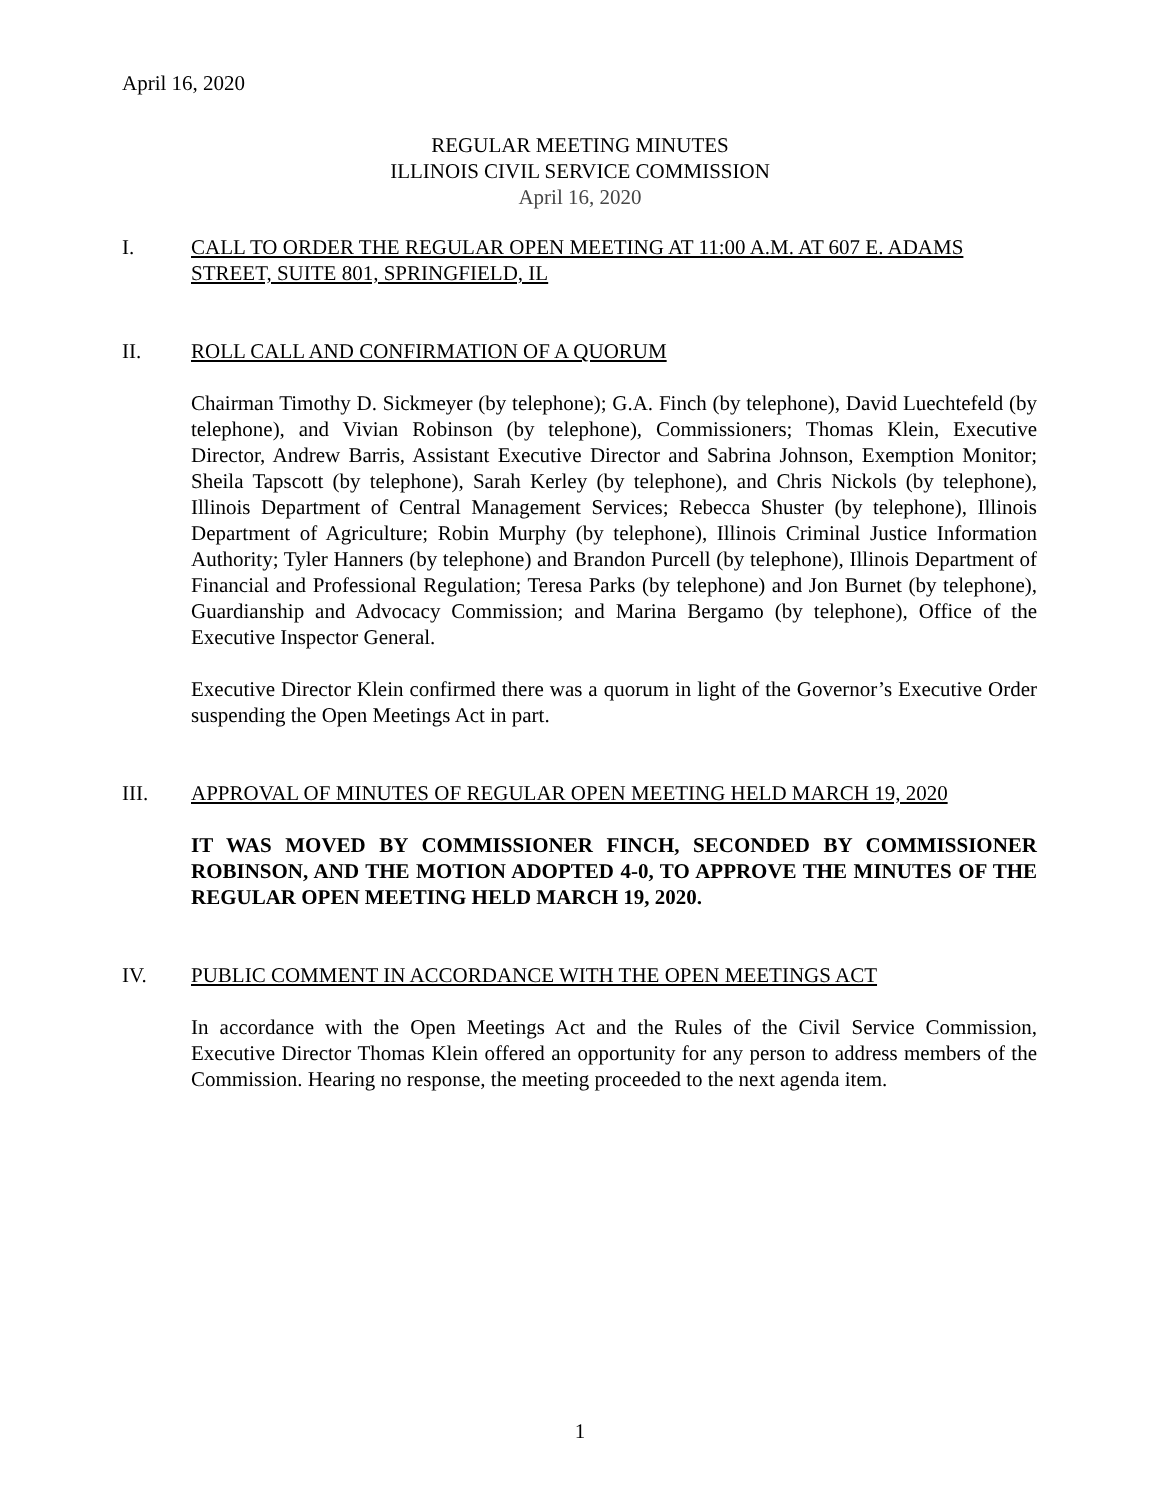April 16, 2020
REGULAR MEETING MINUTES
ILLINOIS CIVIL SERVICE COMMISSION
April 16, 2020
I. CALL TO ORDER THE REGULAR OPEN MEETING AT 11:00 A.M. AT 607 E. ADAMS STREET, SUITE 801, SPRINGFIELD, IL
II. ROLL CALL AND CONFIRMATION OF A QUORUM
Chairman Timothy D. Sickmeyer (by telephone); G.A. Finch (by telephone), David Luechtefeld (by telephone), and Vivian Robinson (by telephone), Commissioners; Thomas Klein, Executive Director, Andrew Barris, Assistant Executive Director and Sabrina Johnson, Exemption Monitor; Sheila Tapscott (by telephone), Sarah Kerley (by telephone), and Chris Nickols (by telephone), Illinois Department of Central Management Services; Rebecca Shuster (by telephone), Illinois Department of Agriculture; Robin Murphy (by telephone), Illinois Criminal Justice Information Authority; Tyler Hanners (by telephone) and Brandon Purcell (by telephone), Illinois Department of Financial and Professional Regulation; Teresa Parks (by telephone) and Jon Burnet (by telephone), Guardianship and Advocacy Commission; and Marina Bergamo (by telephone), Office of the Executive Inspector General.
Executive Director Klein confirmed there was a quorum in light of the Governor’s Executive Order suspending the Open Meetings Act in part.
III. APPROVAL OF MINUTES OF REGULAR OPEN MEETING HELD MARCH 19, 2020
IT WAS MOVED BY COMMISSIONER FINCH, SECONDED BY COMMISSIONER ROBINSON, AND THE MOTION ADOPTED 4-0, TO APPROVE THE MINUTES OF THE REGULAR OPEN MEETING HELD MARCH 19, 2020.
IV. PUBLIC COMMENT IN ACCORDANCE WITH THE OPEN MEETINGS ACT
In accordance with the Open Meetings Act and the Rules of the Civil Service Commission, Executive Director Thomas Klein offered an opportunity for any person to address members of the Commission. Hearing no response, the meeting proceeded to the next agenda item.
1